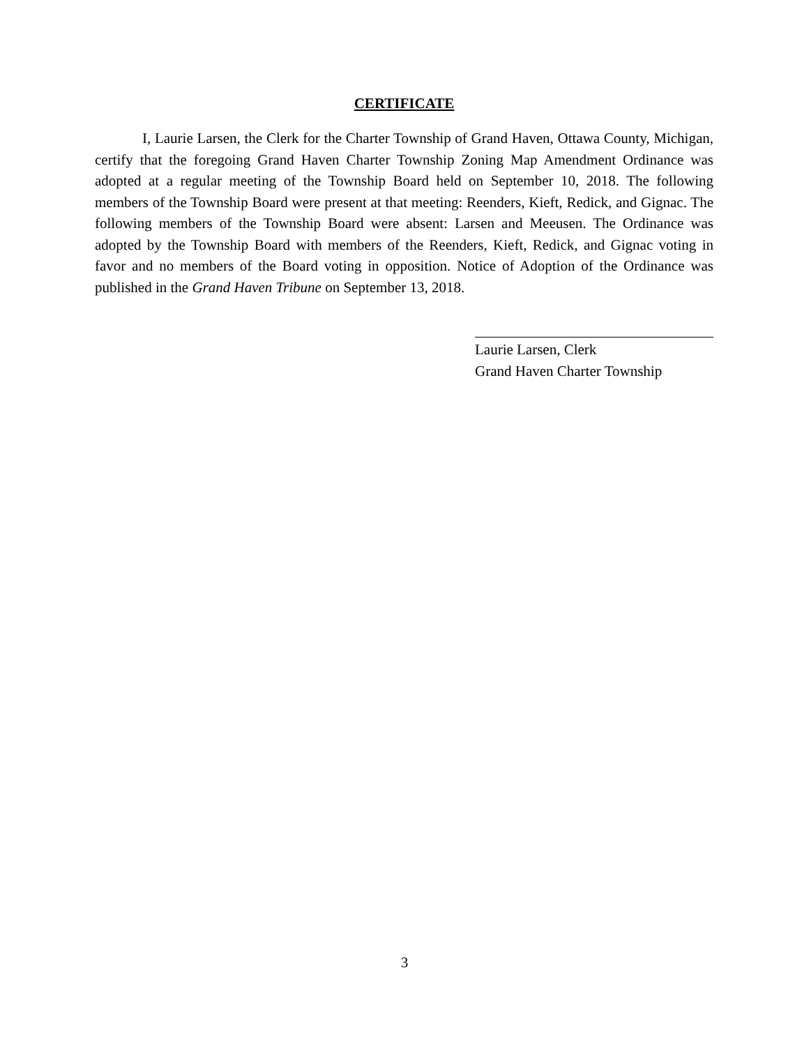CERTIFICATE
I, Laurie Larsen, the Clerk for the Charter Township of Grand Haven, Ottawa County, Michigan, certify that the foregoing Grand Haven Charter Township Zoning Map Amendment Ordinance was adopted at a regular meeting of the Township Board held on September 10, 2018. The following members of the Township Board were present at that meeting: Reenders, Kieft, Redick, and Gignac. The following members of the Township Board were absent: Larsen and Meeusen. The Ordinance was adopted by the Township Board with members of the Reenders, Kieft, Redick, and Gignac voting in favor and no members of the Board voting in opposition. Notice of Adoption of the Ordinance was published in the Grand Haven Tribune on September 13, 2018.
Laurie Larsen, Clerk
Grand Haven Charter Township
3